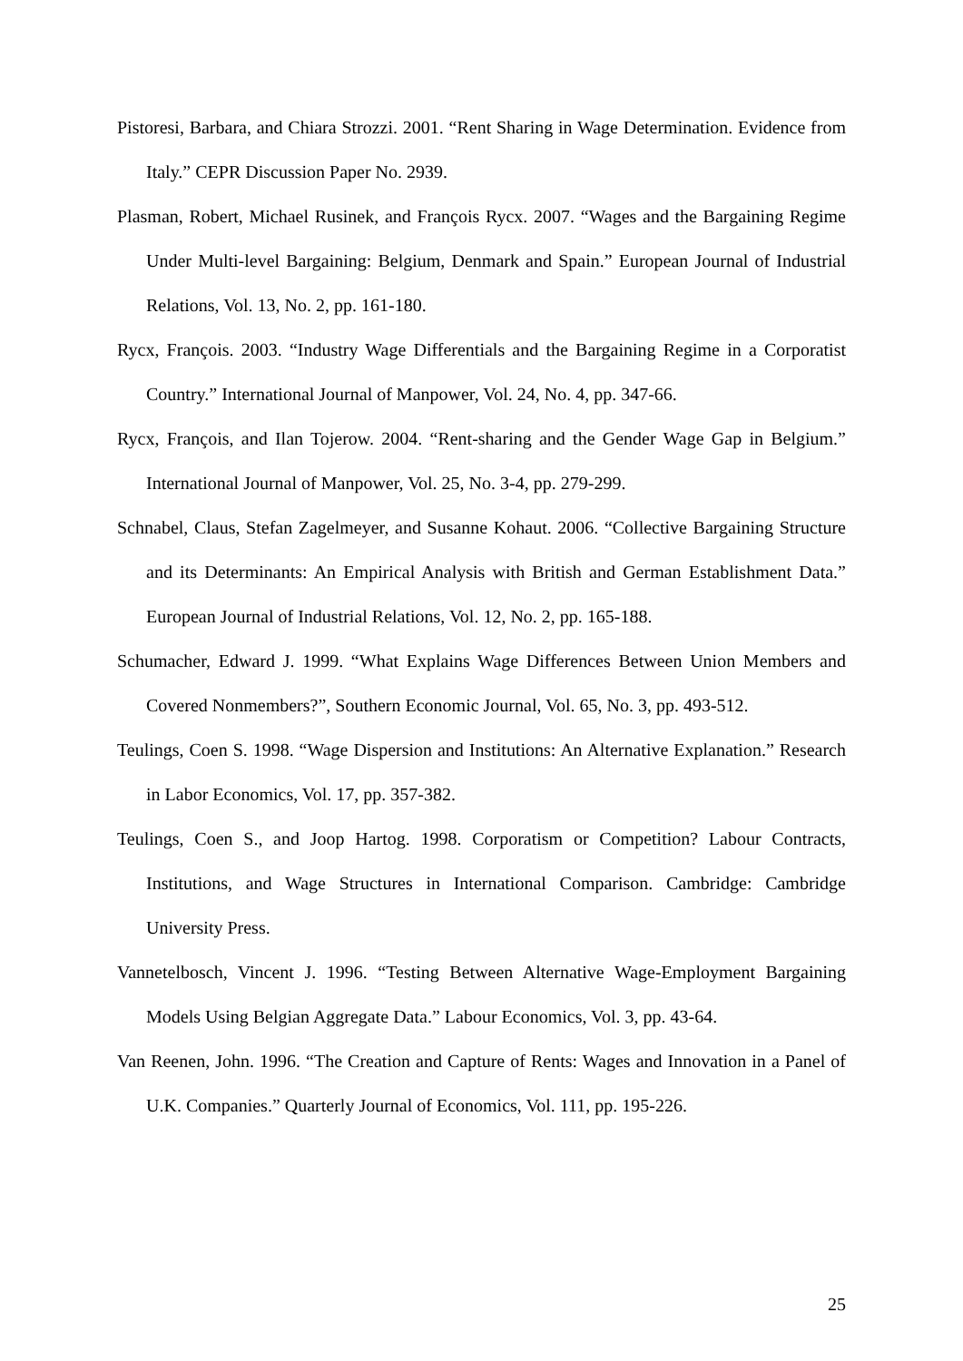Pistoresi, Barbara, and Chiara Strozzi. 2001. “Rent Sharing in Wage Determination. Evidence from Italy.” CEPR Discussion Paper No. 2939.
Plasman, Robert, Michael Rusinek, and François Rycx. 2007. “Wages and the Bargaining Regime Under Multi-level Bargaining: Belgium, Denmark and Spain.” European Journal of Industrial Relations, Vol. 13, No. 2, pp. 161-180.
Rycx, François. 2003. “Industry Wage Differentials and the Bargaining Regime in a Corporatist Country.” International Journal of Manpower, Vol. 24, No. 4, pp. 347-66.
Rycx, François, and Ilan Tojerow. 2004. “Rent-sharing and the Gender Wage Gap in Belgium.” International Journal of Manpower, Vol. 25, No. 3-4, pp. 279-299.
Schnabel, Claus, Stefan Zagelmeyer, and Susanne Kohaut. 2006. “Collective Bargaining Structure and its Determinants: An Empirical Analysis with British and German Establishment Data.” European Journal of Industrial Relations, Vol. 12, No. 2, pp. 165-188.
Schumacher, Edward J. 1999. “What Explains Wage Differences Between Union Members and Covered Nonmembers?”, Southern Economic Journal, Vol. 65, No. 3, pp. 493-512.
Teulings, Coen S. 1998. “Wage Dispersion and Institutions: An Alternative Explanation.” Research in Labor Economics, Vol. 17, pp. 357-382.
Teulings, Coen S., and Joop Hartog. 1998. Corporatism or Competition? Labour Contracts, Institutions, and Wage Structures in International Comparison. Cambridge: Cambridge University Press.
Vannetelbosch, Vincent J. 1996. “Testing Between Alternative Wage-Employment Bargaining Models Using Belgian Aggregate Data.” Labour Economics, Vol. 3, pp. 43-64.
Van Reenen, John. 1996. “The Creation and Capture of Rents: Wages and Innovation in a Panel of U.K. Companies.” Quarterly Journal of Economics, Vol. 111, pp. 195-226.
25